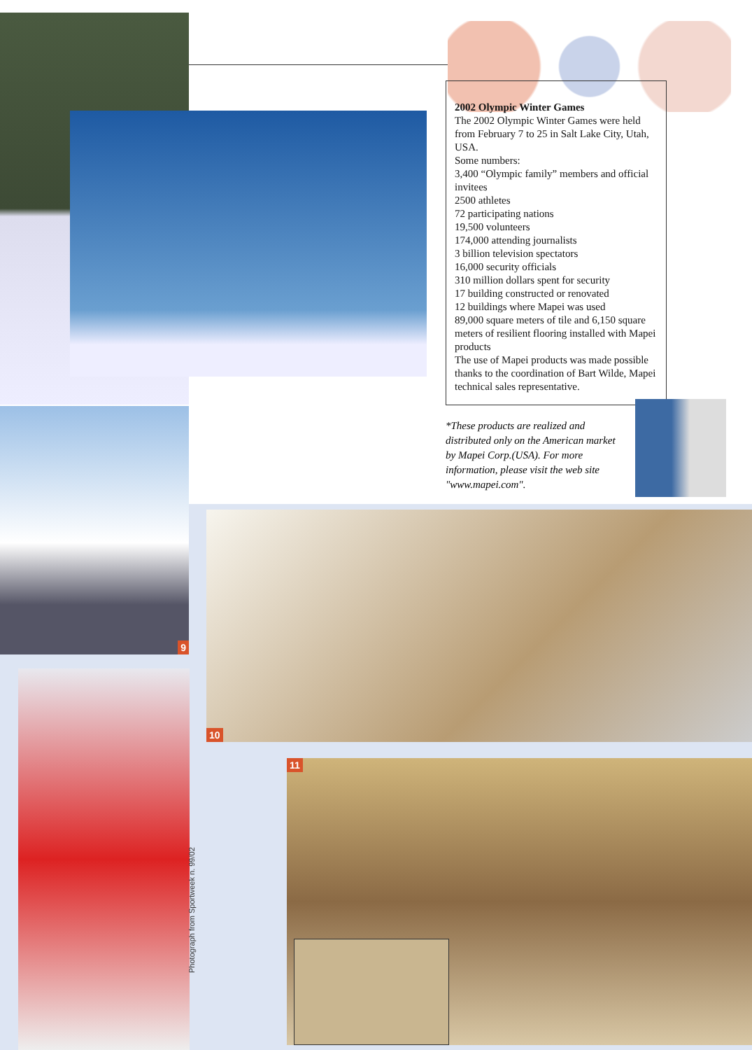2002 Olympic Winter Games
The 2002 Olympic Winter Games were held from February 7 to 25 in Salt Lake City, Utah, USA.
Some numbers:
3,400 “Olympic family” members and official invitees
2500 athletes
72 participating nations
19,500 volunteers
174,000 attending journalists
3 billion television spectators
16,000 security officials
310 million dollars spent for security
17 building constructed or renovated
12 buildings where Mapei was used
89,000 square meters of tile and 6,150 square meters of resilient flooring installed with Mapei products
The use of Mapei products was made possible thanks to the coordination of Bart Wilde, Mapei technical sales representative.
*These products are realized and distributed only on the American market by Mapei Corp.(USA). For more information, please visit the web site "www.mapei.com".
9
10
Photograph from Sportweek n. 99/02
11